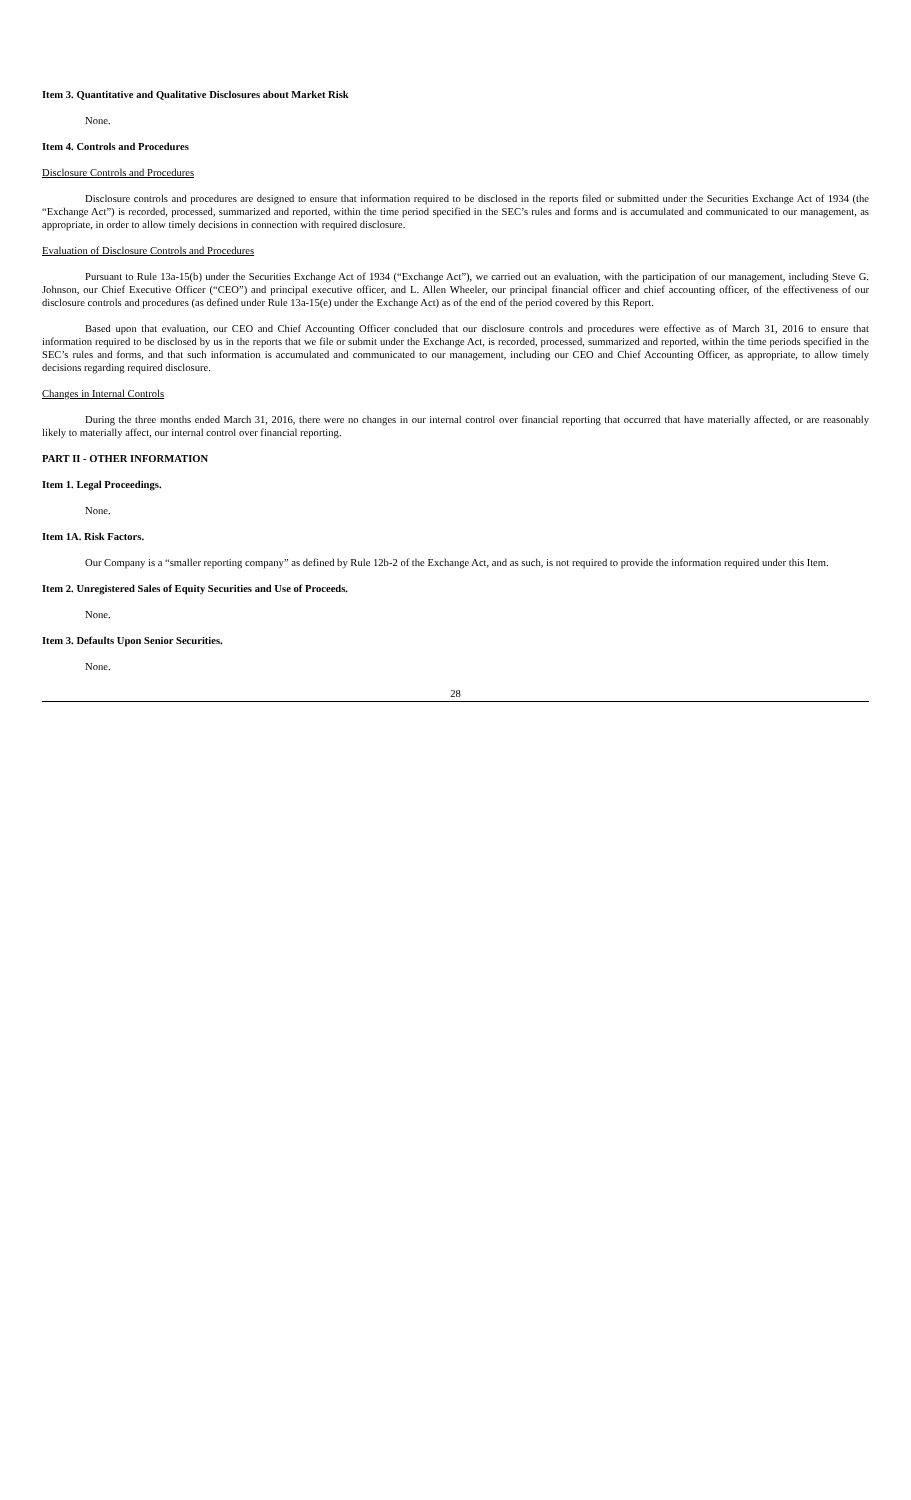Item 3. Quantitative and Qualitative Disclosures about Market Risk
None.
Item 4. Controls and Procedures
Disclosure Controls and Procedures
Disclosure controls and procedures are designed to ensure that information required to be disclosed in the reports filed or submitted under the Securities Exchange Act of 1934 (the “Exchange Act”) is recorded, processed, summarized and reported, within the time period specified in the SEC’s rules and forms and is accumulated and communicated to our management, as appropriate, in order to allow timely decisions in connection with required disclosure.
Evaluation of Disclosure Controls and Procedures
Pursuant to Rule 13a-15(b) under the Securities Exchange Act of 1934 (“Exchange Act”), we carried out an evaluation, with the participation of our management, including Steve G. Johnson, our Chief Executive Officer (“CEO”) and principal executive officer, and L. Allen Wheeler, our principal financial officer and chief accounting officer, of the effectiveness of our disclosure controls and procedures (as defined under Rule 13a-15(e) under the Exchange Act) as of the end of the period covered by this Report.
Based upon that evaluation, our CEO and Chief Accounting Officer concluded that our disclosure controls and procedures were effective as of March 31, 2016 to ensure that information required to be disclosed by us in the reports that we file or submit under the Exchange Act, is recorded, processed, summarized and reported, within the time periods specified in the SEC’s rules and forms, and that such information is accumulated and communicated to our management, including our CEO and Chief Accounting Officer, as appropriate, to allow timely decisions regarding required disclosure.
Changes in Internal Controls
During the three months ended March 31, 2016, there were no changes in our internal control over financial reporting that occurred that have materially affected, or are reasonably likely to materially affect, our internal control over financial reporting.
PART II - OTHER INFORMATION
Item 1. Legal Proceedings.
None.
Item 1A. Risk Factors.
Our Company is a “smaller reporting company” as defined by Rule 12b-2 of the Exchange Act, and as such, is not required to provide the information required under this Item.
Item 2. Unregistered Sales of Equity Securities and Use of Proceeds.
None.
Item 3. Defaults Upon Senior Securities.
None.
28